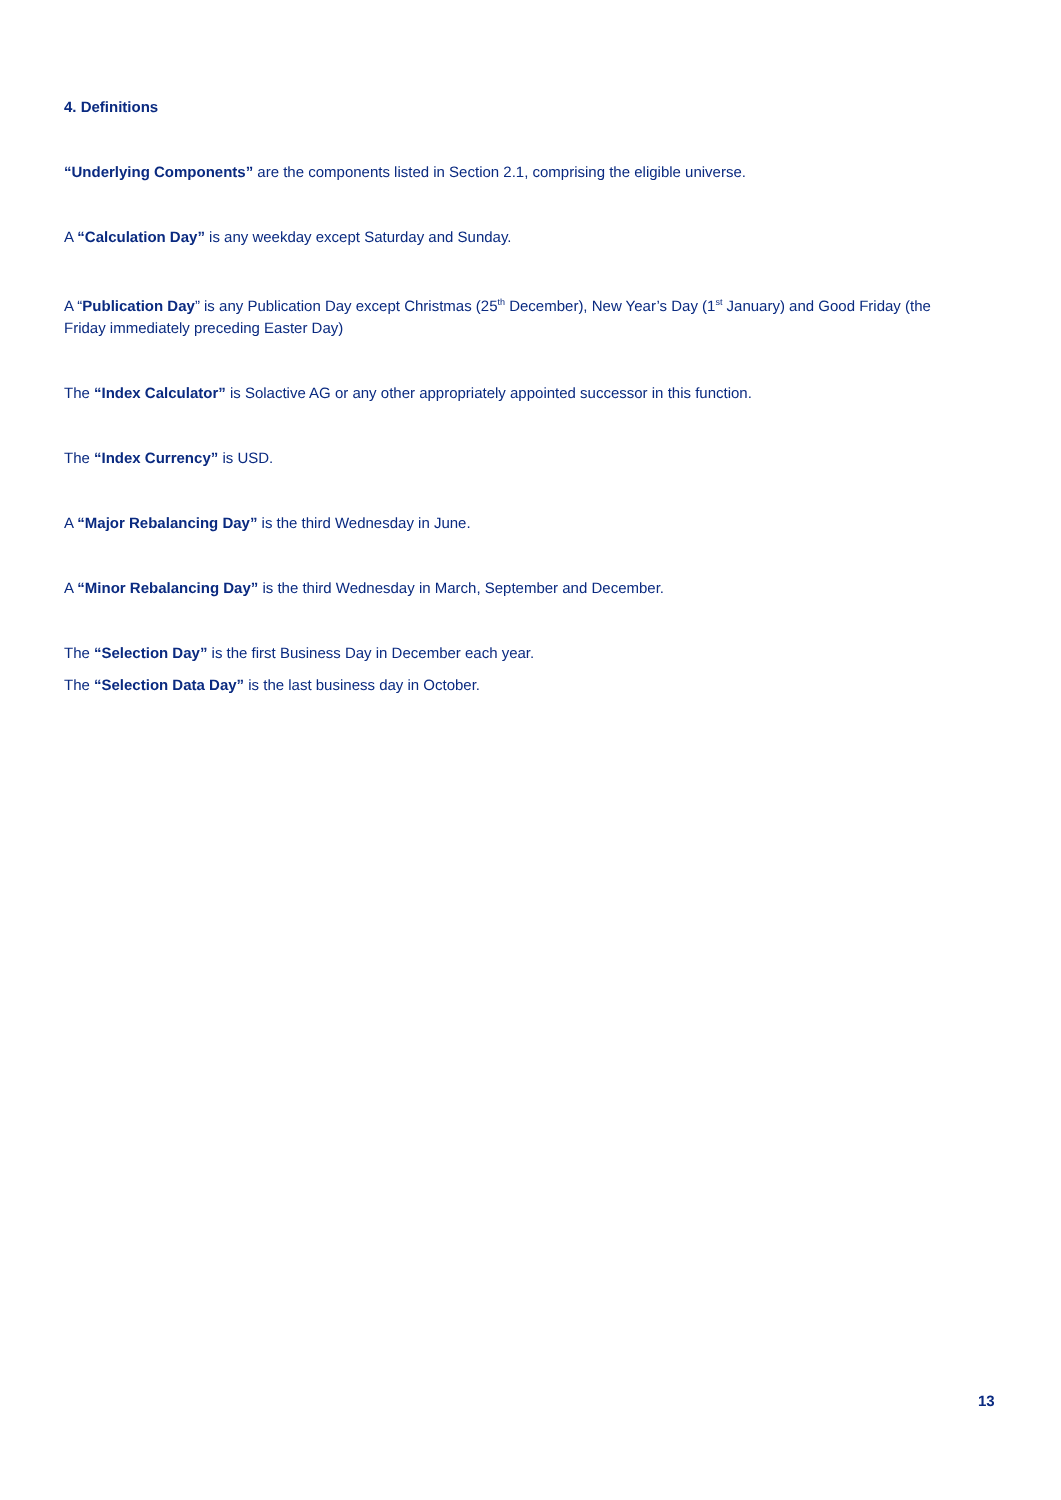4. Definitions
“Underlying Components” are the components listed in Section 2.1, comprising the eligible universe.
A “Calculation Day” is any weekday except Saturday and Sunday.
A “Publication Day” is any Publication Day except Christmas (25<sup>th</sup> December), New Year’s Day (1<sup>st</sup> January) and Good Friday (the Friday immediately preceding Easter Day)
The “Index Calculator” is Solactive AG or any other appropriately appointed successor in this function.
The “Index Currency” is USD.
A “Major Rebalancing Day” is the third Wednesday in June.
A “Minor Rebalancing Day” is the third Wednesday in March, September and December.
The “Selection Day” is the first Business Day in December each year.
The “Selection Data Day” is the last business day in October.
13